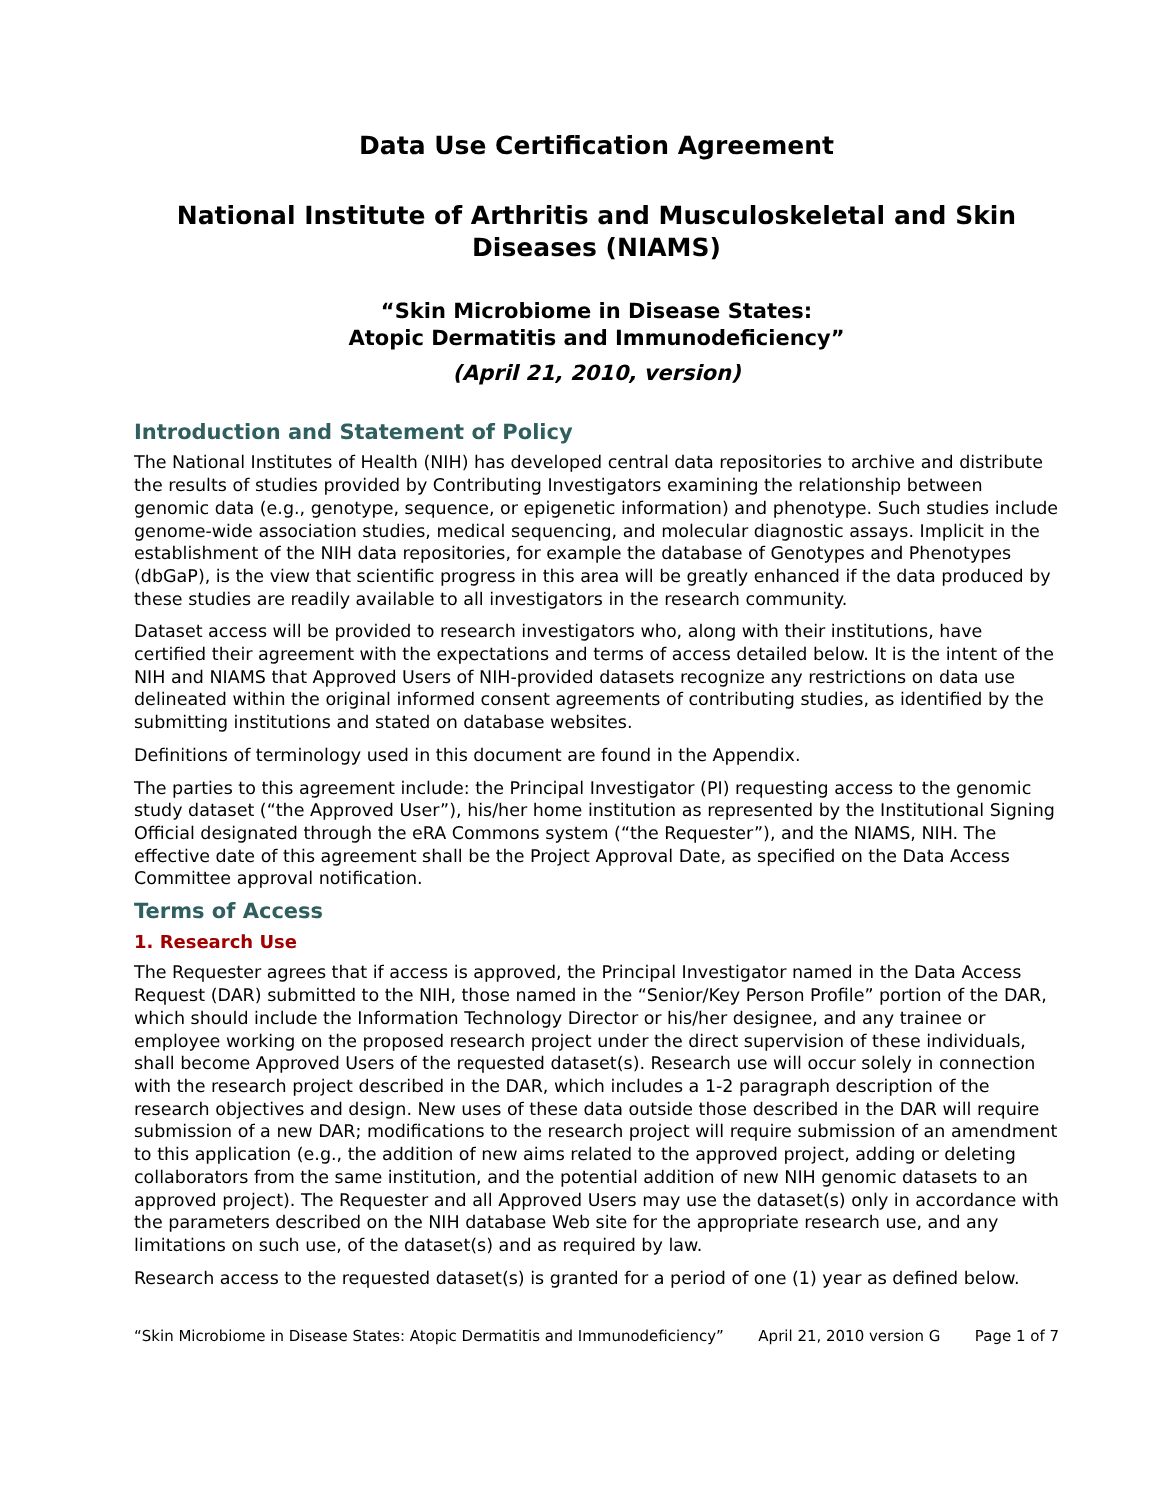Data Use Certification Agreement
National Institute of Arthritis and Musculoskeletal and Skin Diseases (NIAMS)
“Skin Microbiome in Disease States:
Atopic Dermatitis and Immunodeficiency”
(April 21, 2010, version)
Introduction and Statement of Policy
The National Institutes of Health (NIH) has developed central data repositories to archive and distribute the results of studies provided by Contributing Investigators examining the relationship between genomic data (e.g., genotype, sequence, or epigenetic information) and phenotype. Such studies include genome-wide association studies, medical sequencing, and molecular diagnostic assays. Implicit in the establishment of the NIH data repositories, for example the database of Genotypes and Phenotypes (dbGaP), is the view that scientific progress in this area will be greatly enhanced if the data produced by these studies are readily available to all investigators in the research community.
Dataset access will be provided to research investigators who, along with their institutions, have certified their agreement with the expectations and terms of access detailed below. It is the intent of the NIH and NIAMS that Approved Users of NIH-provided datasets recognize any restrictions on data use delineated within the original informed consent agreements of contributing studies, as identified by the submitting institutions and stated on database websites.
Definitions of terminology used in this document are found in the Appendix.
The parties to this agreement include: the Principal Investigator (PI) requesting access to the genomic study dataset (“the Approved User”), his/her home institution as represented by the Institutional Signing Official designated through the eRA Commons system (“the Requester”), and the NIAMS, NIH. The effective date of this agreement shall be the Project Approval Date, as specified on the Data Access Committee approval notification.
Terms of Access
1. Research Use
The Requester agrees that if access is approved, the Principal Investigator named in the Data Access Request (DAR) submitted to the NIH, those named in the “Senior/Key Person Profile” portion of the DAR, which should include the Information Technology Director or his/her designee, and any trainee or employee working on the proposed research project under the direct supervision of these individuals, shall become Approved Users of the requested dataset(s). Research use will occur solely in connection with the research project described in the DAR, which includes a 1-2 paragraph description of the research objectives and design. New uses of these data outside those described in the DAR will require submission of a new DAR; modifications to the research project will require submission of an amendment to this application (e.g., the addition of new aims related to the approved project, adding or deleting collaborators from the same institution, and the potential addition of new NIH genomic datasets to an approved project). The Requester and all Approved Users may use the dataset(s) only in accordance with the parameters described on the NIH database Web site for the appropriate research use, and any limitations on such use, of the dataset(s) and as required by law.
Research access to the requested dataset(s) is granted for a period of one (1) year as defined below.
“Skin Microbiome in Disease States: Atopic Dermatitis and Immunodeficiency” April 21, 2010 version G Page 1 of 7